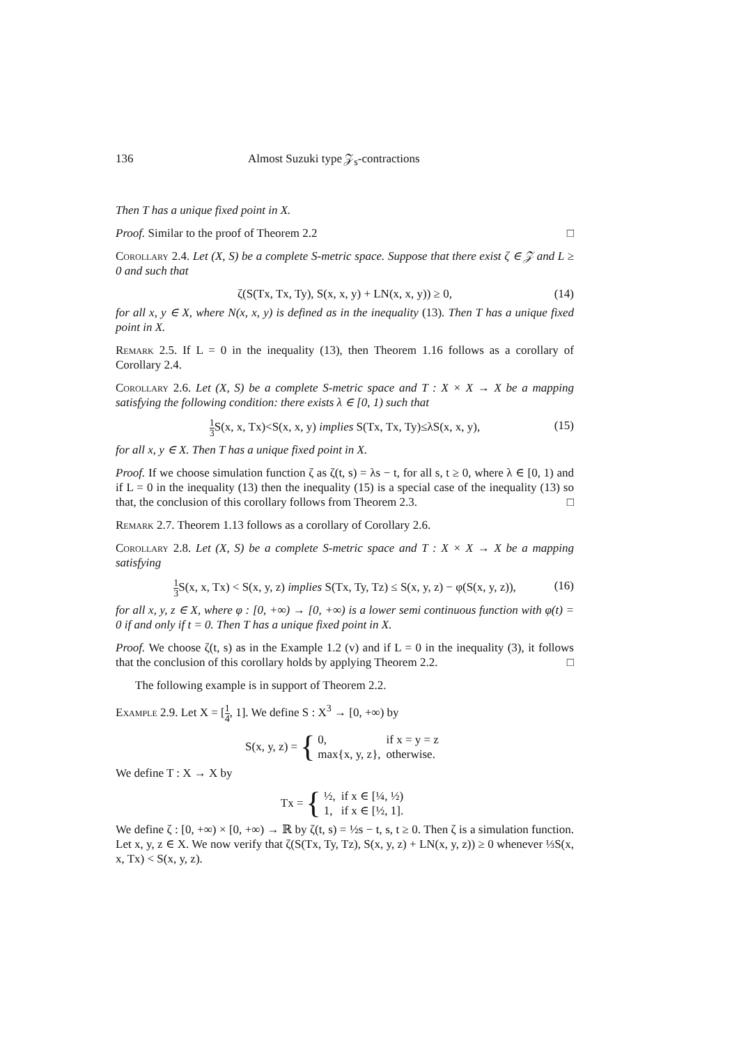136 Almost Suzuki type 𝒵<sub>s</sub>-contractions
Then T has a unique fixed point in X.
Proof. Similar to the proof of Theorem 2.2 □
Corollary 2.4. Let (X, S) be a complete S-metric space. Suppose that there exist ζ ∈ 𝒵 and L ≥ 0 and such that
ζ(S(Tx, Tx, Ty), S(x, x, y) + LN(x, x, y)) ≥ 0, (14)
for all x, y ∈ X, where N(x, x, y) is defined as in the inequality (13). Then T has a unique fixed point in X.
Remark 2.5. If L = 0 in the inequality (13), then Theorem 1.16 follows as a corollary of Corollary 2.4.
Corollary 2.6. Let (X, S) be a complete S-metric space and T : X × X → X be a mapping satisfying the following condition: there exists λ ∈ [0, 1) such that
1 3 S(x, x, Tx)<S(x, x, y) implies S(Tx, Tx, Ty)≤λS(x, x, y), (15)
for all x, y ∈ X. Then T has a unique fixed point in X.
Proof. If we choose simulation function ζ as ζ(t, s) = λs − t, for all s, t ≥ 0, where λ ∈ [0, 1) and if L = 0 in the inequality (13) then the inequality (15) is a special case of the inequality (13) so that, the conclusion of this corollary follows from Theorem 2.3. □
Remark 2.7. Theorem 1.13 follows as a corollary of Corollary 2.6.
Corollary 2.8. Let (X, S) be a complete S-metric space and T : X × X → X be a mapping satisfying
1 3 S(x, x, Tx) < S(x, y, z) implies S(Tx, Ty, Tz) ≤ S(x, y, z) − φ(S(x, y, z)), (16)
for all x, y, z ∈ X, where φ : [0, +∞) → [0, +∞) is a lower semi continuous function with φ(t) = 0 if and only if t = 0. Then T has a unique fixed point in X.
Proof. We choose ζ(t, s) as in the Example 1.2 (v) and if L = 0 in the inequality (3), it follows that the conclusion of this corollary holds by applying Theorem 2.2. □
The following example is in support of Theorem 2.2.
Example 2.9. Let X = [1 4, 1]. We define S : X<sup>3</sup> → [0, +∞) by
S(x, y, z) = {
| 0, | if x = y = z |
| max{x, y, z}, | otherwise. |
We define T : X → X by
Tx = {
| ½, | if x ∈ [¼, ½) |
| 1, | if x ∈ [½, 1]. |
We define ζ : [0, +∞) × [0, +∞) → ℝ by ζ(t, s) = ½s − t, s, t ≥ 0. Then ζ is a simulation function. Let x, y, z ∈ X. We now verify that ζ(S(Tx, Ty, Tz), S(x, y, z) + LN(x, y, z)) ≥ 0 whenever ⅓S(x, x, Tx) < S(x, y, z).